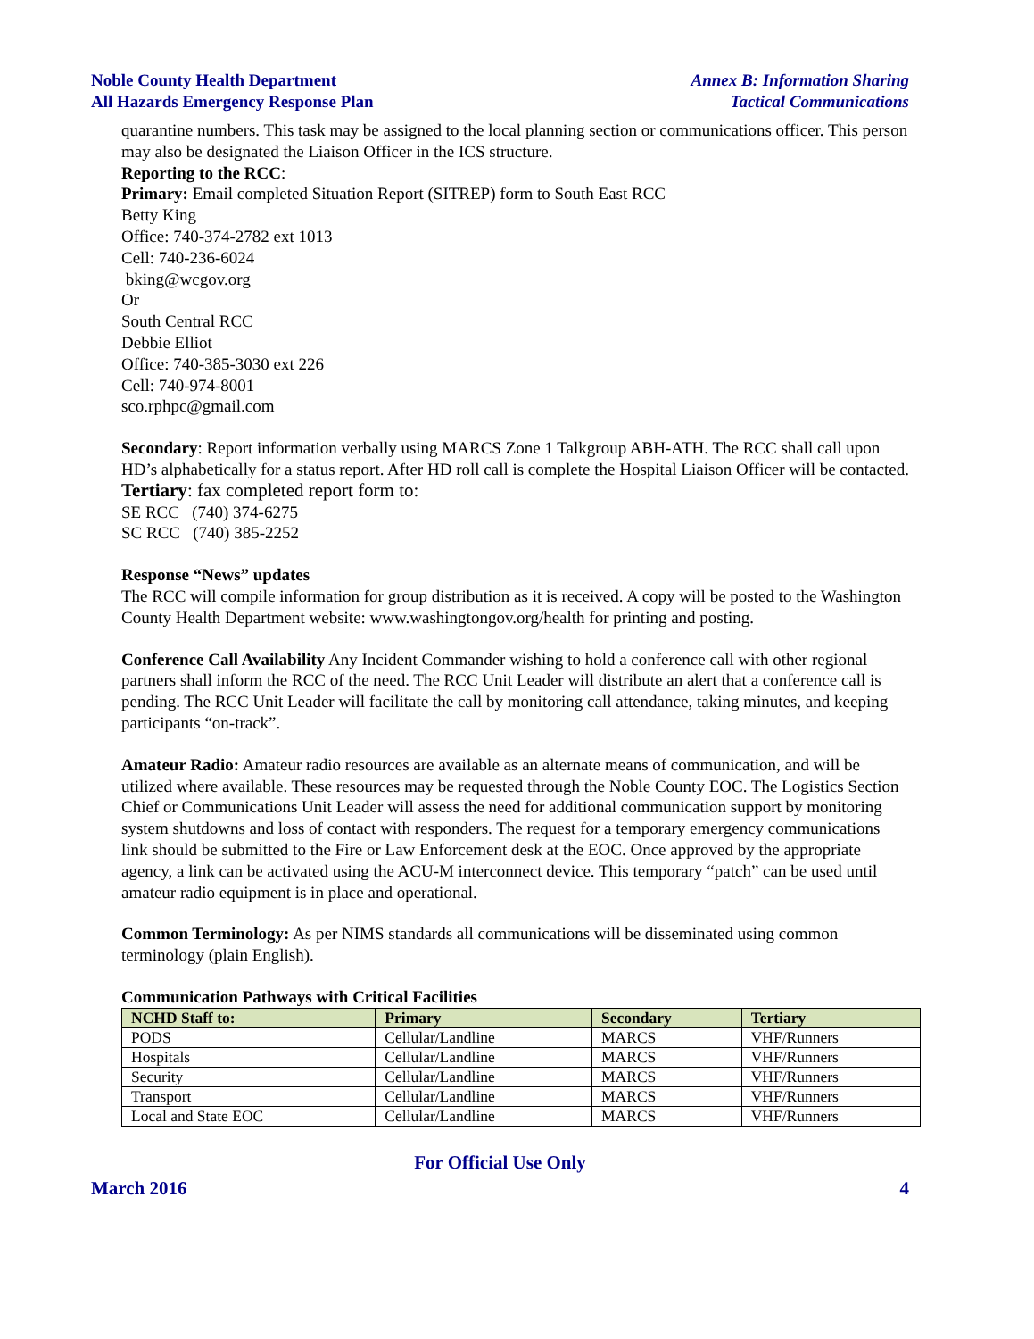Noble County Health Department
All Hazards Emergency Response Plan
Annex B: Information Sharing
Tactical Communications
quarantine numbers. This task may be assigned to the local planning section or communications officer. This person may also be designated the Liaison Officer in the ICS structure.
Reporting to the RCC:
Primary: Email completed Situation Report (SITREP) form to South East RCC
Betty King
Office: 740-374-2782 ext 1013
Cell: 740-236-6024
bking@wcgov.org
Or
South Central RCC
Debbie Elliot
Office: 740-385-3030 ext 226
Cell: 740-974-8001
sco.rphpc@gmail.com
Secondary: Report information verbally using MARCS Zone 1 Talkgroup ABH-ATH. The RCC shall call upon HD’s alphabetically for a status report. After HD roll call is complete the Hospital Liaison Officer will be contacted.
Tertiary: fax completed report form to:
SE RCC (740) 374-6275
SC RCC (740) 385-2252
Response “News” updates
The RCC will compile information for group distribution as it is received. A copy will be posted to the Washington County Health Department website: www.washingtongov.org/health for printing and posting.
Conference Call Availability Any Incident Commander wishing to hold a conference call with other regional partners shall inform the RCC of the need. The RCC Unit Leader will distribute an alert that a conference call is pending. The RCC Unit Leader will facilitate the call by monitoring call attendance, taking minutes, and keeping participants “on-track”.
Amateur Radio: Amateur radio resources are available as an alternate means of communication, and will be utilized where available. These resources may be requested through the Noble County EOC. The Logistics Section Chief or Communications Unit Leader will assess the need for additional communication support by monitoring system shutdowns and loss of contact with responders. The request for a temporary emergency communications link should be submitted to the Fire or Law Enforcement desk at the EOC. Once approved by the appropriate agency, a link can be activated using the ACU-M interconnect device. This temporary “patch” can be used until amateur radio equipment is in place and operational.
Common Terminology: As per NIMS standards all communications will be disseminated using common terminology (plain English).
Communication Pathways with Critical Facilities
| NCHD Staff to: | Primary | Secondary | Tertiary |
| --- | --- | --- | --- |
| PODS | Cellular/Landline | MARCS | VHF/Runners |
| Hospitals | Cellular/Landline | MARCS | VHF/Runners |
| Security | Cellular/Landline | MARCS | VHF/Runners |
| Transport | Cellular/Landline | MARCS | VHF/Runners |
| Local and State EOC | Cellular/Landline | MARCS | VHF/Runners |
For Official Use Only
March 2016 4